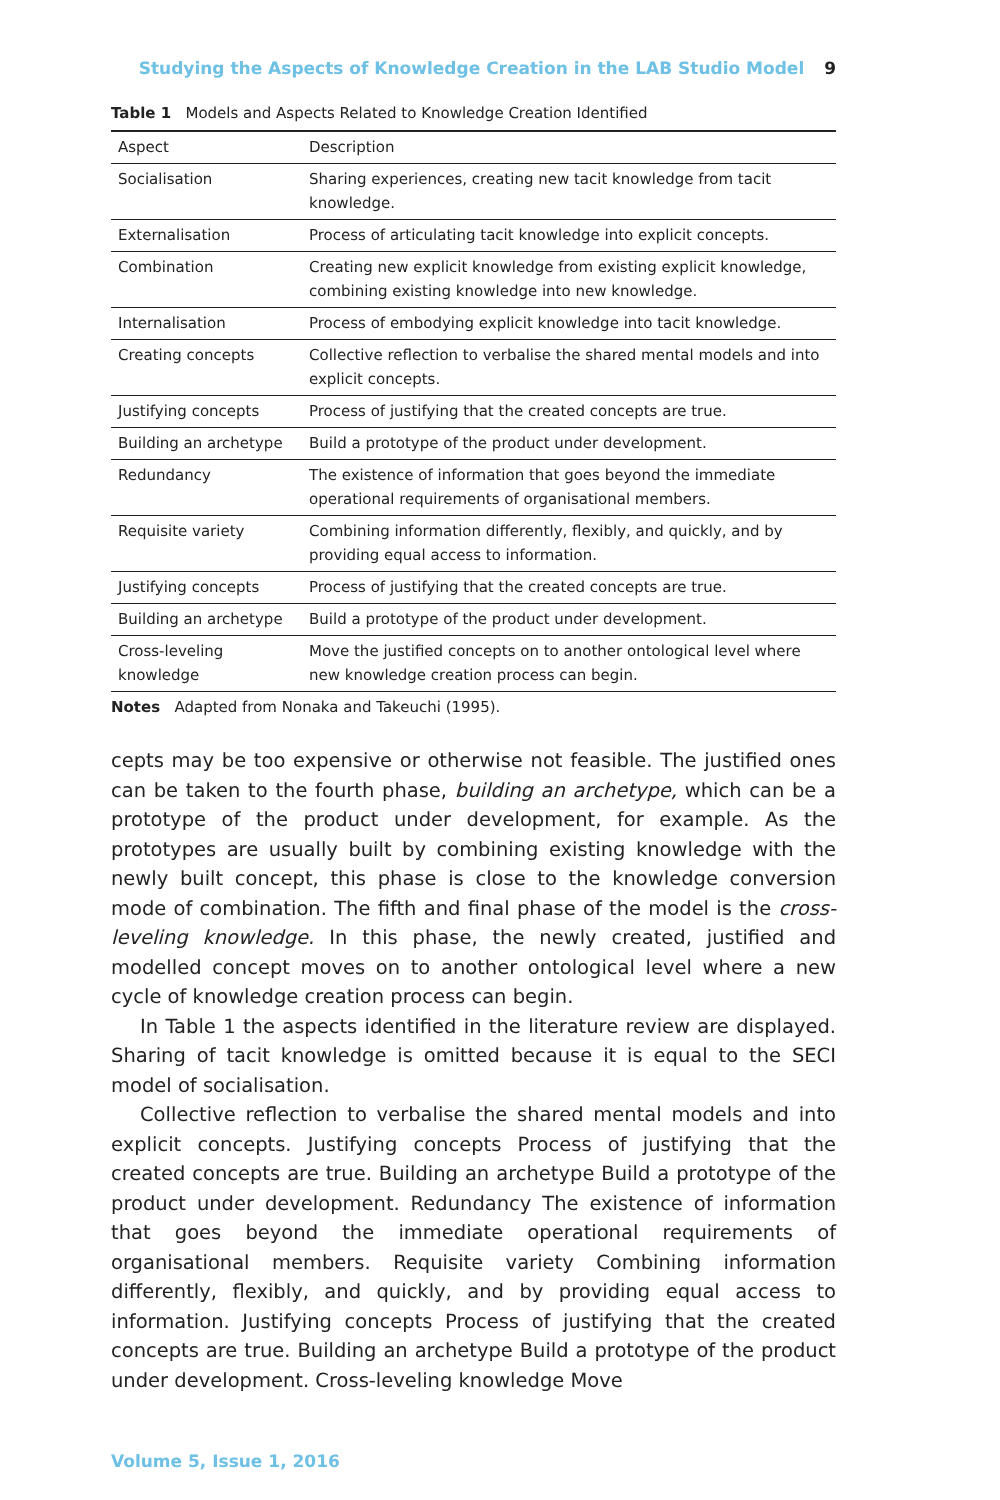Studying the Aspects of Knowledge Creation in the LAB Studio Model 9
Table 1 Models and Aspects Related to Knowledge Creation Identified
| Aspect | Description |
| --- | --- |
| Socialisation | Sharing experiences, creating new tacit knowledge from tacit knowledge. |
| Externalisation | Process of articulating tacit knowledge into explicit concepts. |
| Combination | Creating new explicit knowledge from existing explicit knowledge, combining existing knowledge into new knowledge. |
| Internalisation | Process of embodying explicit knowledge into tacit knowledge. |
| Creating concepts | Collective reflection to verbalise the shared mental models and into explicit concepts. |
| Justifying concepts | Process of justifying that the created concepts are true. |
| Building an archetype | Build a prototype of the product under development. |
| Redundancy | The existence of information that goes beyond the immediate operational requirements of organisational members. |
| Requisite variety | Combining information differently, flexibly, and quickly, and by providing equal access to information. |
| Justifying concepts | Process of justifying that the created concepts are true. |
| Building an archetype | Build a prototype of the product under development. |
| Cross-leveling knowledge | Move the justified concepts on to another ontological level where new knowledge creation process can begin. |
Notes Adapted from Nonaka and Takeuchi (1995).
cepts may be too expensive or otherwise not feasible. The justified ones can be taken to the fourth phase, building an archetype, which can be a prototype of the product under development, for example. As the prototypes are usually built by combining existing knowledge with the newly built concept, this phase is close to the knowledge conversion mode of combination. The fifth and final phase of the model is the cross-leveling knowledge. In this phase, the newly created, justified and modelled concept moves on to another ontological level where a new cycle of knowledge creation process can begin.
In Table 1 the aspects identified in the literature review are displayed. Sharing of tacit knowledge is omitted because it is equal to the SECI model of socialisation.
Collective reflection to verbalise the shared mental models and into explicit concepts. Justifying concepts Process of justifying that the created concepts are true. Building an archetype Build a prototype of the product under development. Redundancy The existence of information that goes beyond the immediate operational requirements of organisational members. Requisite variety Combining information differently, flexibly, and quickly, and by providing equal access to information. Justifying concepts Process of justifying that the created concepts are true. Building an archetype Build a prototype of the product under development. Cross-leveling knowledge Move
Volume 5, Issue 1, 2016